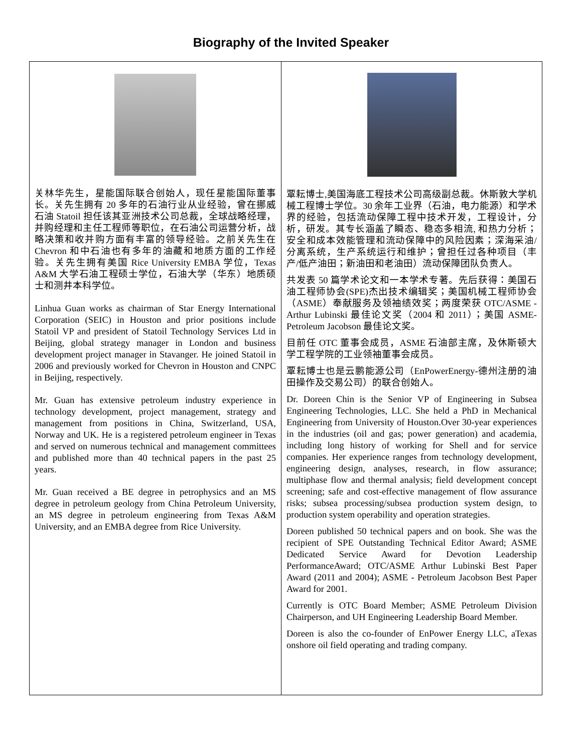Biography of the Invited Speaker
| 关林华先生，星能国际联合创始人，现任星能国际董事长。关先生拥有 20 多年的石油行业从业经验，曾在挪威石油 Statoil 担任该其亚洲技术公司总裁，全球战略经理，并购经理和主任工程师等职位，在石油公司运营分析，战略决策和收并购方面有丰富的领导经验。之前关先生在 Chevron 和中石油也有多年的油藏和地质方面的工作经验。关先生拥有美国 Rice University EMBA 学位，Texas A&M 大学石油工程硕士学位，石油大学（华东）地质硕士和测井本科学位。 Linhua Guan works as chairman of Star Energy International Corporation (SEIC) in Houston and prior positions include Statoil VP and president of Statoil Technology Services Ltd in Beijing, global strategy manager in London and business development project manager in Stavanger. He joined Statoil in 2006 and previously worked for Chevron in Houston and CNPC in Beijing, respectively. Mr. Guan has extensive petroleum industry experience in technology development, project management, strategy and management from positions in China, Switzerland, USA, Norway and UK. He is a registered petroleum engineer in Texas and served on numerous technical and management committees and published more than 40 technical papers in the past 25 years. Mr. Guan received a BE degree in petrophysics and an MS degree in petroleum geology from China Petroleum University, an MS degree in petroleum engineering from Texas A&M University, and an EMBA degree from Rice University. | 覃耘博士,美国海底工程技术公司高级副总裁。休斯敦大学机械工程博士学位。30 余年工业界（石油，电力能源）和学术界的经验，包括流动保障工程中技术开发，工程设计，分析，研发。其专长涵盖了瞬态、稳态多相流, 和热力分析；安全和成本效能管理和流动保障中的风险因素；深海采油/分离系统，生产系统运行和维护；曾担任过各种项目（丰产/低产油田；新油田和老油田）流动保障团队负责人。 共发表 50 篇学术论文和一本学术专著。先后获得：美国石油工程师协会(SPE)杰出技术编辑奖；美国机械工程师协会（ASME）奉献服务及领袖绩效奖；两度荣获 OTC/ASME - Arthur Lubinski 最佳论文奖（2004 和 2011）；美国 ASME-Petroleum Jacobson 最佳论文奖。 目前任 OTC 董事会成员，ASME 石油部主席，及休斯顿大学工程学院的工业领袖董事会成员。 覃耘博士也是云鹏能源公司（EnPowerEnergy-德州注册的油田操作及交易公司）的联合创始人。 Dr. Doreen Chin is the Senior VP of Engineering in Subsea Engineering Technologies, LLC. She held a PhD in Mechanical Engineering from University of Houston.Over 30-year experiences in the industries (oil and gas; power generation) and academia, including long history of working for Shell and for service companies. Her experience ranges from technology development, engineering design, analyses, research, in flow assurance; multiphase flow and thermal analysis; field development concept screening; safe and cost-effective management of flow assurance risks; subsea processing/subsea production system design, to production system operability and operation strategies. Doreen published 50 technical papers and on book. She was the recipient of SPE Outstanding Technical Editor Award; ASME Dedicated Service Award for Devotion Leadership PerformanceAward; OTC/ASME Arthur Lubinski Best Paper Award (2011 and 2004); ASME - Petroleum Jacobson Best Paper Award for 2001. Currently is OTC Board Member; ASME Petroleum Division Chairperson, and UH Engineering Leadership Board Member. Doreen is also the co-founder of EnPower Energy LLC, aTexas onshore oil field operating and trading company. |